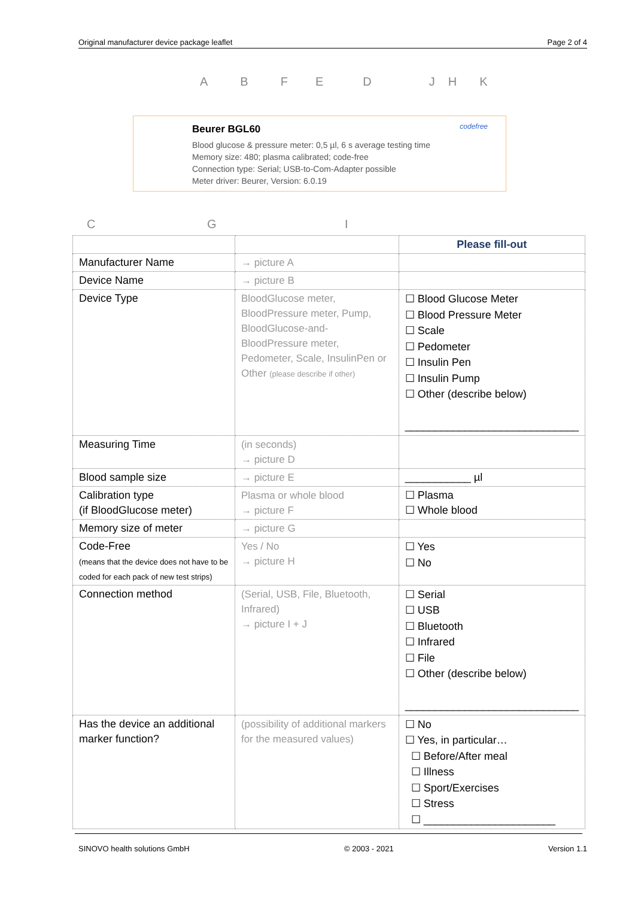Original manufacturer device package leaflet Page 2 of 4
ABFEDJHK
Beurer BGL60
Blood glucose & pressure meter: 0,5 µl, 6 s average testing time
Memory size: 480; plasma calibrated; code-free
Connection type: Serial; USB-to-Com-Adapter possible
Meter driver: Beurer, Version: 6.0.19
codefree
C G I
| | | Please fill-out |
| Manufacturer Name | → picture A | |
| Device Name | → picture B | |
| Device Type | BloodGlucose meter, BloodPressure meter, Pump, BloodGlucose-and-BloodPressure meter, Pedometer, Scale, InsulinPen or Other (please describe if other) | ☐ Blood Glucose Meter ☐ Blood Pressure Meter ☐ Scale ☐ Pedometer ☐ Insulin Pen ☐ Insulin Pump ☐ Other (describe below) _____________________________ |
| Measuring Time | (in seconds) → picture D | |
| Blood sample size | → picture E | ___________ µl |
| Calibration type (if BloodGlucose meter) | Plasma or whole blood → picture F | ☐ Plasma ☐ Whole blood |
| Memory size of meter | → picture G | |
| Code-Free (means that the device does not have to be coded for each pack of new test strips) | Yes / No → picture H | ☐ Yes ☐ No |
| Connection method | (Serial, USB, File, Bluetooth, Infrared) → picture I + J | ☐ Serial ☐ USB ☐ Bluetooth ☐ Infrared ☐ File ☐ Other (describe below) _____________________________ |
| Has the device an additional marker function? | (possibility of additional markers for the measured values) | ☐ No ☐ Yes, in particular… ☐ Before/After meal ☐ Illness ☐ Sport/Exercises ☐ Stress ☐ ______________________ |
SINOVO health solutions GmbH © 2003 - 2021 Version 1.1